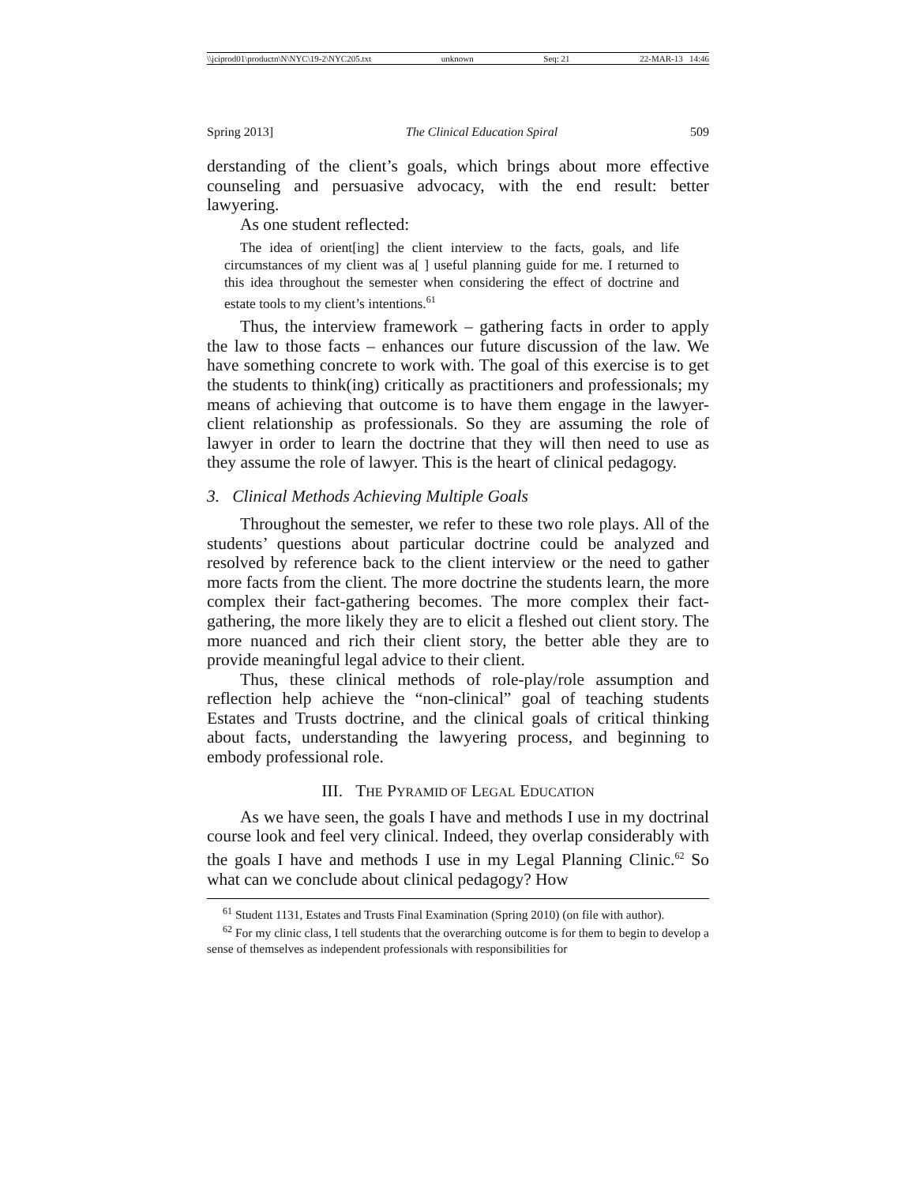\\jciprod01\productn\N\NYC\19-2\NYC205.txt unknown Seq: 21 22-MAR-13 14:46
Spring 2013] The Clinical Education Spiral 509
derstanding of the client’s goals, which brings about more effective counseling and persuasive advocacy, with the end result: better lawyering.
As one student reflected:
The idea of orient[ing] the client interview to the facts, goals, and life circumstances of my client was a[ ] useful planning guide for me. I returned to this idea throughout the semester when considering the effect of doctrine and estate tools to my client’s intentions.<sup>61</sup>
Thus, the interview framework – gathering facts in order to apply the law to those facts – enhances our future discussion of the law. We have something concrete to work with. The goal of this exercise is to get the students to think(ing) critically as practitioners and professionals; my means of achieving that outcome is to have them engage in the lawyer-client relationship as professionals. So they are assuming the role of lawyer in order to learn the doctrine that they will then need to use as they assume the role of lawyer. This is the heart of clinical pedagogy.
3. Clinical Methods Achieving Multiple Goals
Throughout the semester, we refer to these two role plays. All of the students’ questions about particular doctrine could be analyzed and resolved by reference back to the client interview or the need to gather more facts from the client. The more doctrine the students learn, the more complex their fact-gathering becomes. The more complex their fact-gathering, the more likely they are to elicit a fleshed out client story. The more nuanced and rich their client story, the better able they are to provide meaningful legal advice to their client.
Thus, these clinical methods of role-play/role assumption and reflection help achieve the “non-clinical” goal of teaching students Estates and Trusts doctrine, and the clinical goals of critical thinking about facts, understanding the lawyering process, and beginning to embody professional role.
III. THE PYRAMID OF LEGAL EDUCATION
As we have seen, the goals I have and methods I use in my doctrinal course look and feel very clinical. Indeed, they overlap considerably with the goals I have and methods I use in my Legal Planning Clinic.<sup>62</sup> So what can we conclude about clinical pedagogy? How
<sup>61</sup> Student 1131, Estates and Trusts Final Examination (Spring 2010) (on file with author).
<sup>62</sup> For my clinic class, I tell students that the overarching outcome is for them to begin to develop a sense of themselves as independent professionals with responsibilities for